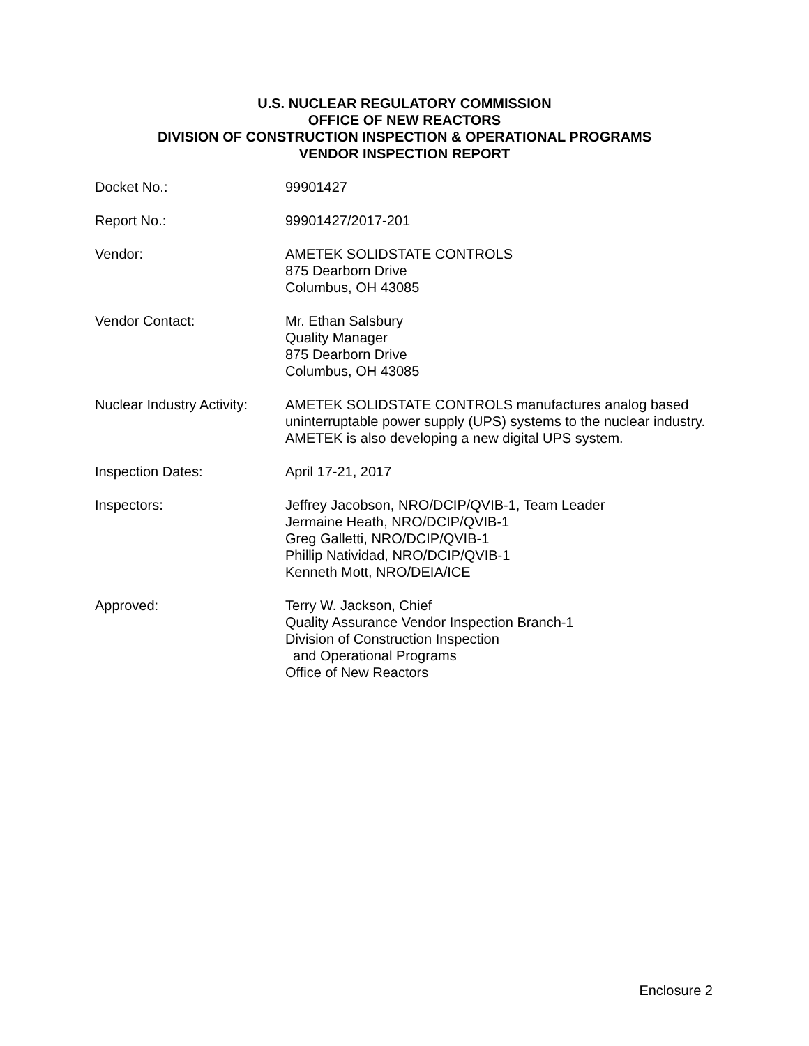U.S. NUCLEAR REGULATORY COMMISSION
OFFICE OF NEW REACTORS
DIVISION OF CONSTRUCTION INSPECTION & OPERATIONAL PROGRAMS
VENDOR INSPECTION REPORT
Docket No.: 99901427
Report No.: 99901427/2017-201
Vendor: AMETEK SOLIDSTATE CONTROLS
875 Dearborn Drive
Columbus, OH 43085
Vendor Contact: Mr. Ethan Salsbury
Quality Manager
875 Dearborn Drive
Columbus, OH 43085
Nuclear Industry Activity:
AMETEK SOLIDSTATE CONTROLS manufactures analog based uninterruptable power supply (UPS) systems to the nuclear industry. AMETEK is also developing a new digital UPS system.
Inspection Dates: April 17-21, 2017
Inspectors: Jeffrey Jacobson, NRO/DCIP/QVIB-1, Team Leader
Jermaine Heath, NRO/DCIP/QVIB-1
Greg Galletti, NRO/DCIP/QVIB-1
Phillip Natividad, NRO/DCIP/QVIB-1
Kenneth Mott, NRO/DEIA/ICE
Approved: Terry W. Jackson, Chief
Quality Assurance Vendor Inspection Branch-1
Division of Construction Inspection
and Operational Programs
Office of New Reactors
Enclosure 2